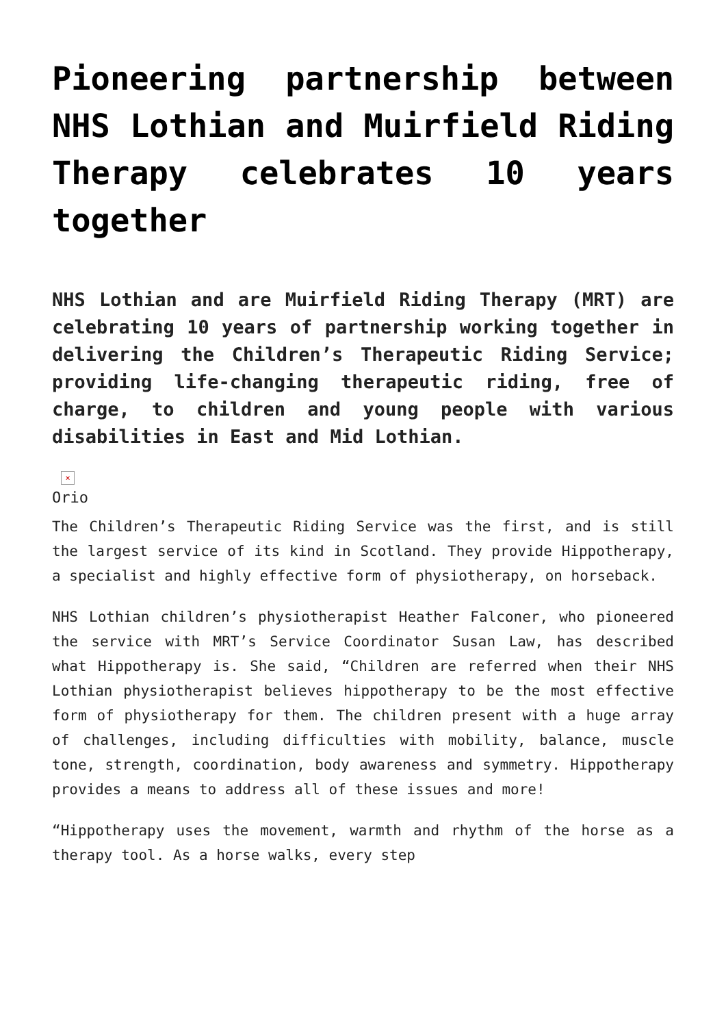Pioneering partnership between NHS Lothian and Muirfield Riding Therapy celebrates 10 years together
NHS Lothian and are Muirfield Riding Therapy (MRT) are celebrating 10 years of partnership working together in delivering the Children’s Therapeutic Riding Service; providing life-changing therapeutic riding, free of charge, to children and young people with various disabilities in East and Mid Lothian.
×
Orio
The Children’s Therapeutic Riding Service was the first, and is still the largest service of its kind in Scotland. They provide Hippotherapy, a specialist and highly effective form of physiotherapy, on horseback.
NHS Lothian children’s physiotherapist Heather Falconer, who pioneered the service with MRT’s Service Coordinator Susan Law, has described what Hippotherapy is. She said, “Children are referred when their NHS Lothian physiotherapist believes hippotherapy to be the most effective form of physiotherapy for them. The children present with a huge array of challenges, including difficulties with mobility, balance, muscle tone, strength, coordination, body awareness and symmetry. Hippotherapy provides a means to address all of these issues and more!
“Hippotherapy uses the movement, warmth and rhythm of the horse as a therapy tool. As a horse walks, every step